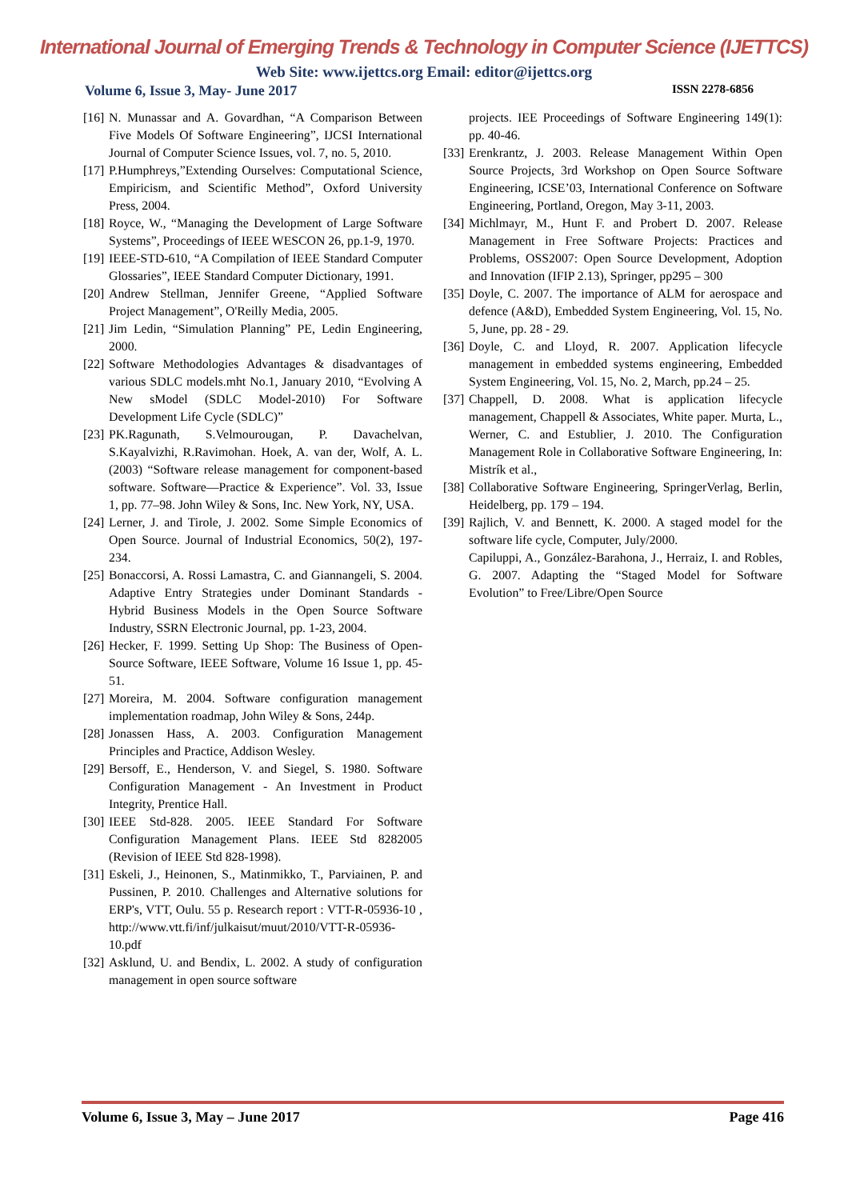International Journal of Emerging Trends & Technology in Computer Science (IJETTCS)
Web Site: www.ijettcs.org Email: editor@ijettcs.org
Volume 6, Issue 3, May- June 2017 ISSN 2278-6856
[16] N. Munassar and A. Govardhan, “A Comparison Between Five Models Of Software Engineering”, IJCSI International Journal of Computer Science Issues, vol. 7, no. 5, 2010.
[17] P.Humphreys,”Extending Ourselves: Computational Science, Empiricism, and Scientific Method”, Oxford University Press, 2004.
[18] Royce, W., “Managing the Development of Large Software Systems”, Proceedings of IEEE WESCON 26, pp.1-9, 1970.
[19] IEEE-STD-610, “A Compilation of IEEE Standard Computer Glossaries”, IEEE Standard Computer Dictionary, 1991.
[20] Andrew Stellman, Jennifer Greene, “Applied Software Project Management”, O'Reilly Media, 2005.
[21] Jim Ledin, “Simulation Planning” PE, Ledin Engineering, 2000.
[22] Software Methodologies Advantages & disadvantages of various SDLC models.mht No.1, January 2010, “Evolving A New sModel (SDLC Model-2010) For Software Development Life Cycle (SDLC)”
[23] PK.Ragunath, S.Velmourougan, P. Davachelvan, S.Kayalvizhi, R.Ravimohan. Hoek, A. van der, Wolf, A. L. (2003) “Software release management for component-based software. Software—Practice & Experience”. Vol. 33, Issue 1, pp. 77–98. John Wiley & Sons, Inc. New York, NY, USA.
[24] Lerner, J. and Tirole, J. 2002. Some Simple Economics of Open Source. Journal of Industrial Economics, 50(2), 197-234.
[25] Bonaccorsi, A. Rossi Lamastra, C. and Giannangeli, S. 2004. Adaptive Entry Strategies under Dominant Standards - Hybrid Business Models in the Open Source Software Industry, SSRN Electronic Journal, pp. 1-23, 2004.
[26] Hecker, F. 1999. Setting Up Shop: The Business of Open-Source Software, IEEE Software, Volume 16 Issue 1, pp. 45-51.
[27] Moreira, M. 2004. Software configuration management implementation roadmap, John Wiley & Sons, 244p.
[28] Jonassen Hass, A. 2003. Configuration Management Principles and Practice, Addison Wesley.
[29] Bersoff, E., Henderson, V. and Siegel, S. 1980. Software Configuration Management - An Investment in Product Integrity, Prentice Hall.
[30] IEEE Std-828. 2005. IEEE Standard For Software Configuration Management Plans. IEEE Std 8282005 (Revision of IEEE Std 828-1998).
[31] Eskeli, J., Heinonen, S., Matinmikko, T., Parviainen, P. and Pussinen, P. 2010. Challenges and Alternative solutions for ERP's, VTT, Oulu. 55 p. Research report : VTT-R-05936-10 , http://www.vtt.fi/inf/julkaisut/muut/2010/VTT-R-05936-10.pdf
[32] Asklund, U. and Bendix, L. 2002. A study of configuration management in open source software
projects. IEE Proceedings of Software Engineering 149(1): pp. 40-46.
[33] Erenkrantz, J. 2003. Release Management Within Open Source Projects, 3rd Workshop on Open Source Software Engineering, ICSE’03, International Conference on Software Engineering, Portland, Oregon, May 3-11, 2003.
[34] Michlmayr, M., Hunt F. and Probert D. 2007. Release Management in Free Software Projects: Practices and Problems, OSS2007: Open Source Development, Adoption and Innovation (IFIP 2.13), Springer, pp295 – 300
[35] Doyle, C. 2007. The importance of ALM for aerospace and defence (A&D), Embedded System Engineering, Vol. 15, No. 5, June, pp. 28 - 29.
[36] Doyle, C. and Lloyd, R. 2007. Application lifecycle management in embedded systems engineering, Embedded System Engineering, Vol. 15, No. 2, March, pp.24 – 25.
[37] Chappell, D. 2008. What is application lifecycle management, Chappell & Associates, White paper. Murta, L., Werner, C. and Estublier, J. 2010. The Configuration Management Role in Collaborative Software Engineering, In: Mistrík et al.,
[38] Collaborative Software Engineering, SpringerVerlag, Berlin, Heidelberg, pp. 179 – 194.
[39] Rajlich, V. and Bennett, K. 2000. A staged model for the software life cycle, Computer, July/2000.
Capiluppi, A., González-Barahona, J., Herraiz, I. and Robles, G. 2007. Adapting the “Staged Model for Software Evolution” to Free/Libre/Open Source
Volume 6, Issue 3, May – June 2017 Page 416